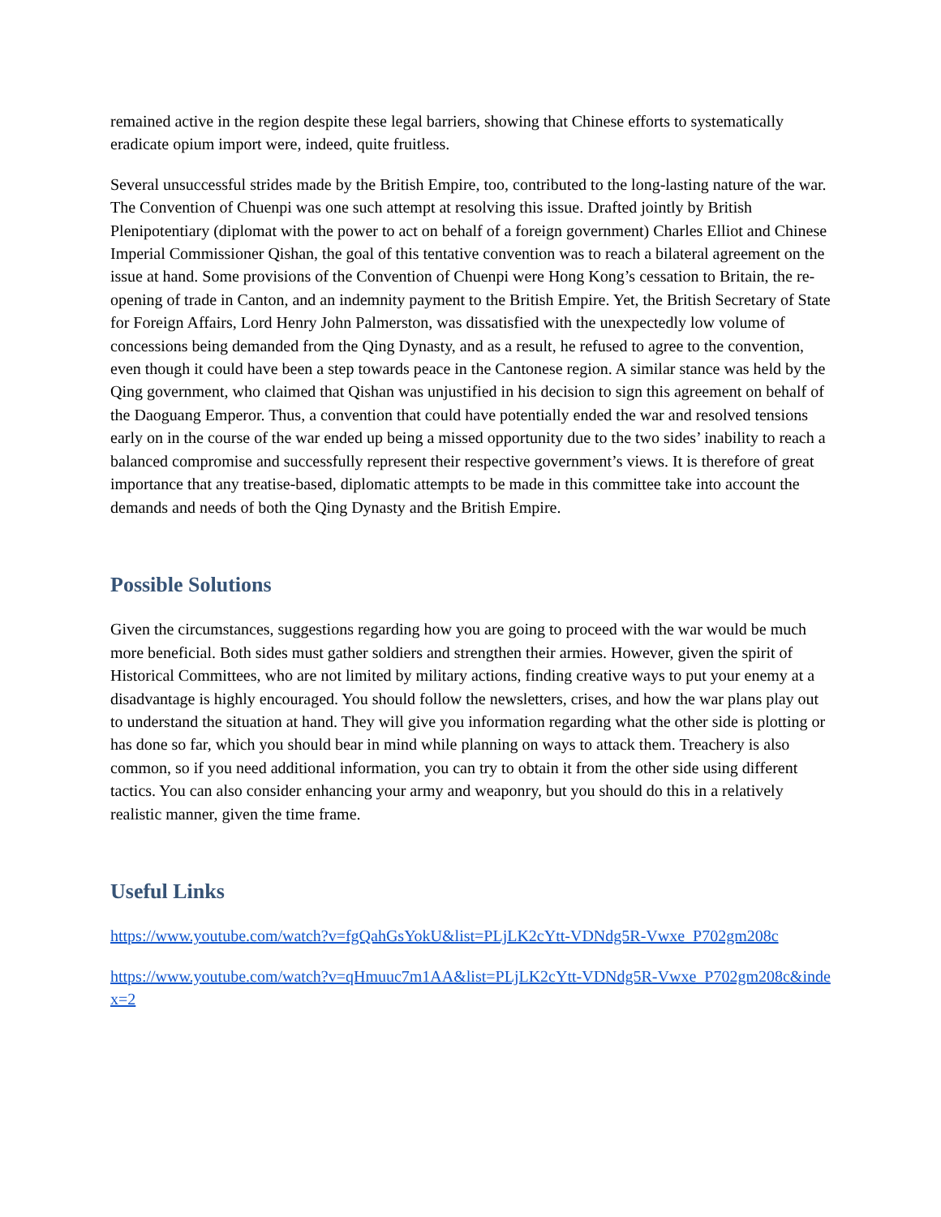remained active in the region despite these legal barriers, showing that Chinese efforts to systematically eradicate opium import were, indeed, quite fruitless.
Several unsuccessful strides made by the British Empire, too, contributed to the long-lasting nature of the war. The Convention of Chuenpi was one such attempt at resolving this issue. Drafted jointly by British Plenipotentiary (diplomat with the power to act on behalf of a foreign government) Charles Elliot and Chinese Imperial Commissioner Qishan, the goal of this tentative convention was to reach a bilateral agreement on the issue at hand. Some provisions of the Convention of Chuenpi were Hong Kong’s cessation to Britain, the re-opening of trade in Canton, and an indemnity payment to the British Empire. Yet, the British Secretary of State for Foreign Affairs, Lord Henry John Palmerston, was dissatisfied with the unexpectedly low volume of concessions being demanded from the Qing Dynasty, and as a result, he refused to agree to the convention, even though it could have been a step towards peace in the Cantonese region. A similar stance was held by the Qing government, who claimed that Qishan was unjustified in his decision to sign this agreement on behalf of the Daoguang Emperor. Thus, a convention that could have potentially ended the war and resolved tensions early on in the course of the war ended up being a missed opportunity due to the two sides’ inability to reach a balanced compromise and successfully represent their respective government’s views. It is therefore of great importance that any treatise-based, diplomatic attempts to be made in this committee take into account the demands and needs of both the Qing Dynasty and the British Empire.
Possible Solutions
Given the circumstances, suggestions regarding how you are going to proceed with the war would be much more beneficial. Both sides must gather soldiers and strengthen their armies. However, given the spirit of Historical Committees, who are not limited by military actions, finding creative ways to put your enemy at a disadvantage is highly encouraged. You should follow the newsletters, crises, and how the war plans play out to understand the situation at hand. They will give you information regarding what the other side is plotting or has done so far, which you should bear in mind while planning on ways to attack them. Treachery is also common, so if you need additional information, you can try to obtain it from the other side using different tactics. You can also consider enhancing your army and weaponry, but you should do this in a relatively realistic manner, given the time frame.
Useful Links
https://www.youtube.com/watch?v=fgQahGsYokU&list=PLjLK2cYtt-VDNdg5R-Vwxe_P702gm208c
https://www.youtube.com/watch?v=qHmuuc7m1AA&list=PLjLK2cYtt-VDNdg5R-Vwxe_P702gm208c&index=2